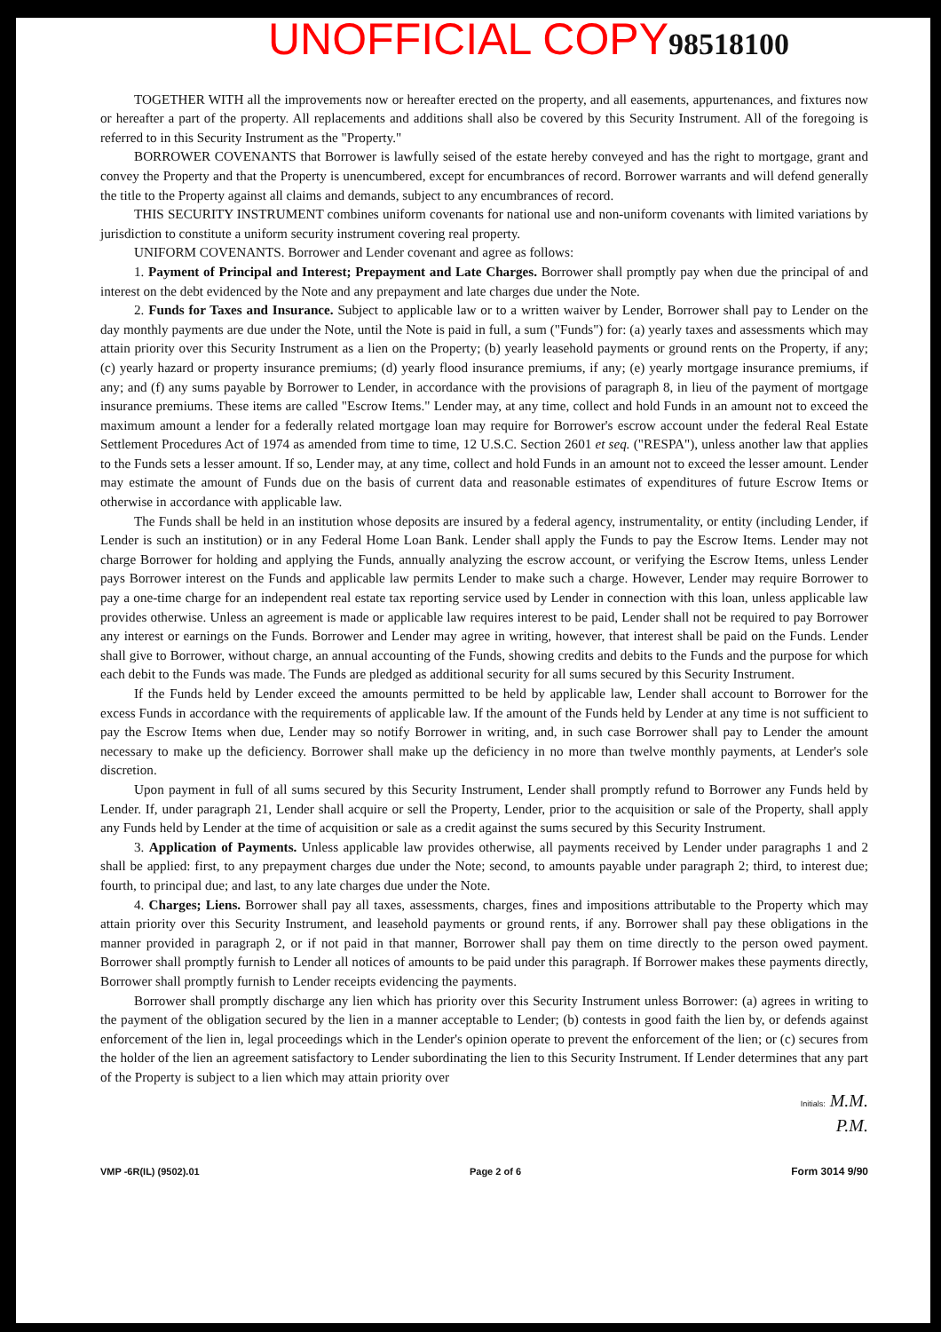UNOFFICIAL COPY 98518100
TOGETHER WITH all the improvements now or hereafter erected on the property, and all easements, appurtenances, and fixtures now or hereafter a part of the property. All replacements and additions shall also be covered by this Security Instrument. All of the foregoing is referred to in this Security Instrument as the "Property."
BORROWER COVENANTS that Borrower is lawfully seised of the estate hereby conveyed and has the right to mortgage, grant and convey the Property and that the Property is unencumbered, except for encumbrances of record. Borrower warrants and will defend generally the title to the Property against all claims and demands, subject to any encumbrances of record.
THIS SECURITY INSTRUMENT combines uniform covenants for national use and non-uniform covenants with limited variations by jurisdiction to constitute a uniform security instrument covering real property.
UNIFORM COVENANTS. Borrower and Lender covenant and agree as follows:
1. Payment of Principal and Interest; Prepayment and Late Charges. Borrower shall promptly pay when due the principal of and interest on the debt evidenced by the Note and any prepayment and late charges due under the Note.
2. Funds for Taxes and Insurance. Subject to applicable law or to a written waiver by Lender, Borrower shall pay to Lender on the day monthly payments are due under the Note, until the Note is paid in full, a sum ("Funds") for: (a) yearly taxes and assessments which may attain priority over this Security Instrument as a lien on the Property; (b) yearly leasehold payments or ground rents on the Property, if any; (c) yearly hazard or property insurance premiums; (d) yearly flood insurance premiums, if any; (e) yearly mortgage insurance premiums, if any; and (f) any sums payable by Borrower to Lender, in accordance with the provisions of paragraph 8, in lieu of the payment of mortgage insurance premiums. These items are called "Escrow Items." Lender may, at any time, collect and hold Funds in an amount not to exceed the maximum amount a lender for a federally related mortgage loan may require for Borrower's escrow account under the federal Real Estate Settlement Procedures Act of 1974 as amended from time to time, 12 U.S.C. Section 2601 et seq. ("RESPA"), unless another law that applies to the Funds sets a lesser amount. If so, Lender may, at any time, collect and hold Funds in an amount not to exceed the lesser amount. Lender may estimate the amount of Funds due on the basis of current data and reasonable estimates of expenditures of future Escrow Items or otherwise in accordance with applicable law.
The Funds shall be held in an institution whose deposits are insured by a federal agency, instrumentality, or entity (including Lender, if Lender is such an institution) or in any Federal Home Loan Bank. Lender shall apply the Funds to pay the Escrow Items. Lender may not charge Borrower for holding and applying the Funds, annually analyzing the escrow account, or verifying the Escrow Items, unless Lender pays Borrower interest on the Funds and applicable law permits Lender to make such a charge. However, Lender may require Borrower to pay a one-time charge for an independent real estate tax reporting service used by Lender in connection with this loan, unless applicable law provides otherwise. Unless an agreement is made or applicable law requires interest to be paid, Lender shall not be required to pay Borrower any interest or earnings on the Funds. Borrower and Lender may agree in writing, however, that interest shall be paid on the Funds. Lender shall give to Borrower, without charge, an annual accounting of the Funds, showing credits and debits to the Funds and the purpose for which each debit to the Funds was made. The Funds are pledged as additional security for all sums secured by this Security Instrument.
If the Funds held by Lender exceed the amounts permitted to be held by applicable law, Lender shall account to Borrower for the excess Funds in accordance with the requirements of applicable law. If the amount of the Funds held by Lender at any time is not sufficient to pay the Escrow Items when due, Lender may so notify Borrower in writing, and, in such case Borrower shall pay to Lender the amount necessary to make up the deficiency. Borrower shall make up the deficiency in no more than twelve monthly payments, at Lender's sole discretion.
Upon payment in full of all sums secured by this Security Instrument, Lender shall promptly refund to Borrower any Funds held by Lender. If, under paragraph 21, Lender shall acquire or sell the Property, Lender, prior to the acquisition or sale of the Property, shall apply any Funds held by Lender at the time of acquisition or sale as a credit against the sums secured by this Security Instrument.
3. Application of Payments. Unless applicable law provides otherwise, all payments received by Lender under paragraphs 1 and 2 shall be applied: first, to any prepayment charges due under the Note; second, to amounts payable under paragraph 2; third, to interest due; fourth, to principal due; and last, to any late charges due under the Note.
4. Charges; Liens. Borrower shall pay all taxes, assessments, charges, fines and impositions attributable to the Property which may attain priority over this Security Instrument, and leasehold payments or ground rents, if any. Borrower shall pay these obligations in the manner provided in paragraph 2, or if not paid in that manner, Borrower shall pay them on time directly to the person owed payment. Borrower shall promptly furnish to Lender all notices of amounts to be paid under this paragraph. If Borrower makes these payments directly, Borrower shall promptly furnish to Lender receipts evidencing the payments.
Borrower shall promptly discharge any lien which has priority over this Security Instrument unless Borrower: (a) agrees in writing to the payment of the obligation secured by the lien in a manner acceptable to Lender; (b) contests in good faith the lien by, or defends against enforcement of the lien in, legal proceedings which in the Lender's opinion operate to prevent the enforcement of the lien; or (c) secures from the holder of the lien an agreement satisfactory to Lender subordinating the lien to this Security Instrument. If Lender determines that any part of the Property is subject to a lien which may attain priority over
Initials: M.M.
P.M.
VMP -6R(IL) (9502).01 Page 2 of 6 Form 3014 9/90